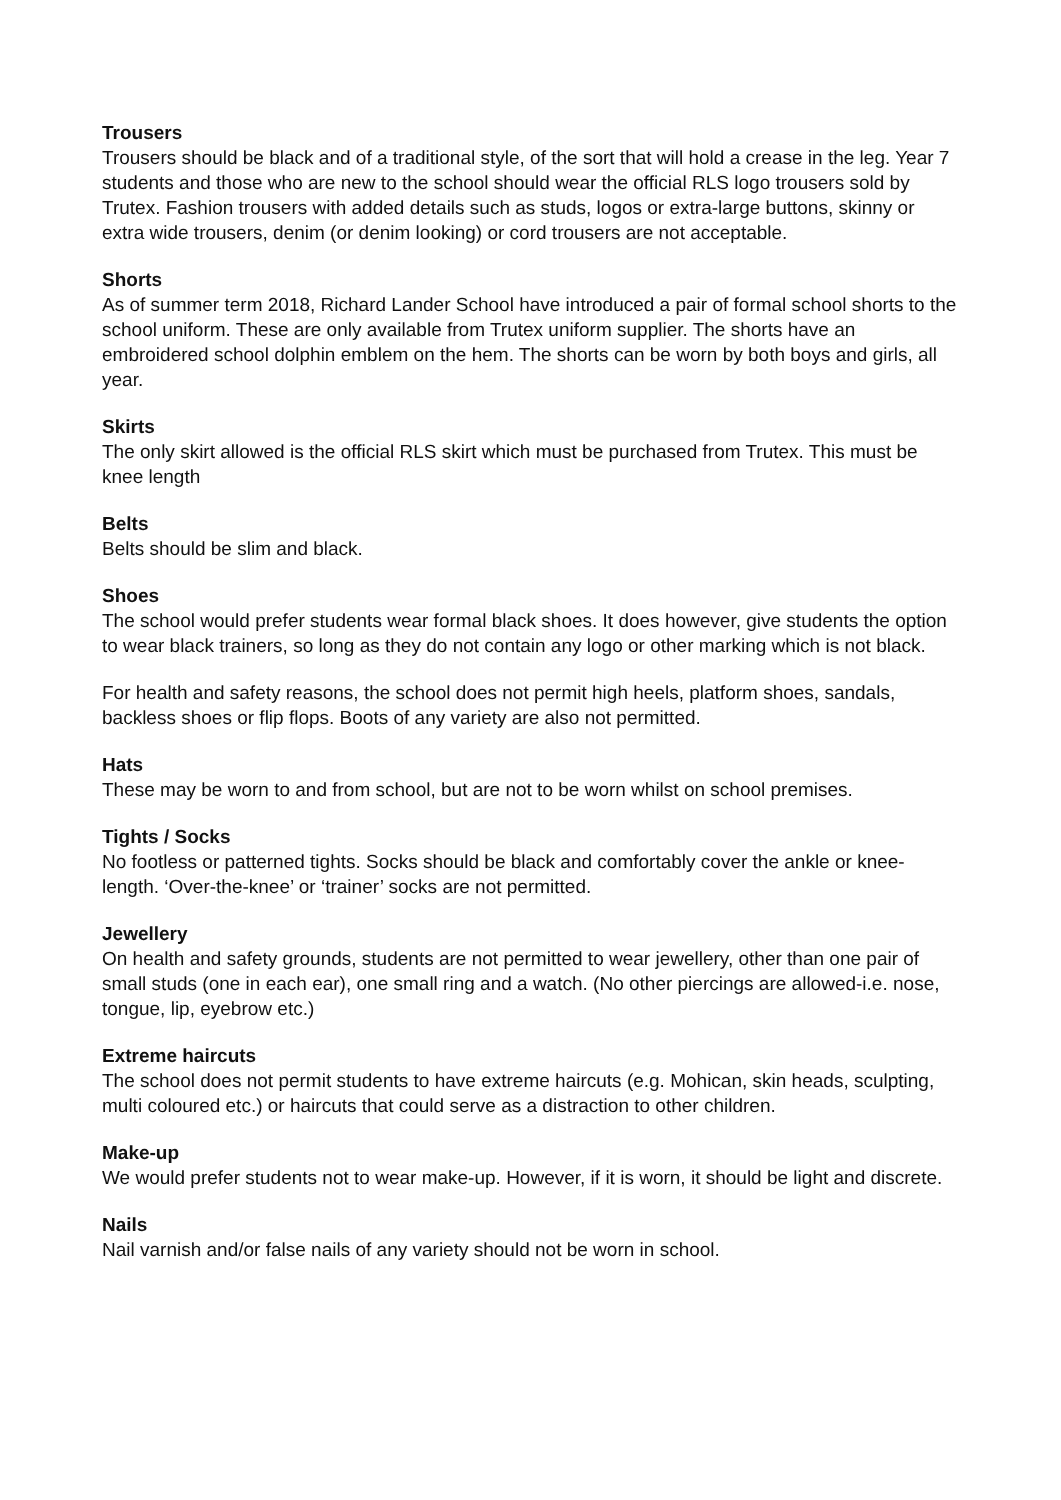Trousers
Trousers should be black and of a traditional style, of the sort that will hold a crease in the leg. Year 7 students and those who are new to the school should wear the official RLS logo trousers sold by Trutex. Fashion trousers with added details such as studs, logos or extra-large buttons, skinny or extra wide trousers, denim (or denim looking) or cord trousers are not acceptable.
Shorts
As of summer term 2018, Richard Lander School have introduced a pair of formal school shorts to the school uniform. These are only available from Trutex uniform supplier. The shorts have an embroidered school dolphin emblem on the hem. The shorts can be worn by both boys and girls, all year.
Skirts
The only skirt allowed is the official RLS skirt which must be purchased from Trutex. This must be knee length
Belts
Belts should be slim and black.
Shoes
The school would prefer students wear formal black shoes. It does however, give students the option to wear black trainers, so long as they do not contain any logo or other marking which is not black.
For health and safety reasons, the school does not permit high heels, platform shoes, sandals, backless shoes or flip flops. Boots of any variety are also not permitted.
Hats
These may be worn to and from school, but are not to be worn whilst on school premises.
Tights / Socks
No footless or patterned tights. Socks should be black and comfortably cover the ankle or knee-length. ‘Over-the-knee’ or ‘trainer’ socks are not permitted.
Jewellery
On health and safety grounds, students are not permitted to wear jewellery, other than one pair of small studs (one in each ear), one small ring and a watch. (No other piercings are allowed-i.e. nose, tongue, lip, eyebrow etc.)
Extreme haircuts
The school does not permit students to have extreme haircuts (e.g. Mohican, skin heads, sculpting, multi coloured etc.) or haircuts that could serve as a distraction to other children.
Make-up
We would prefer students not to wear make-up. However, if it is worn, it should be light and discrete.
Nails
Nail varnish and/or false nails of any variety should not be worn in school.